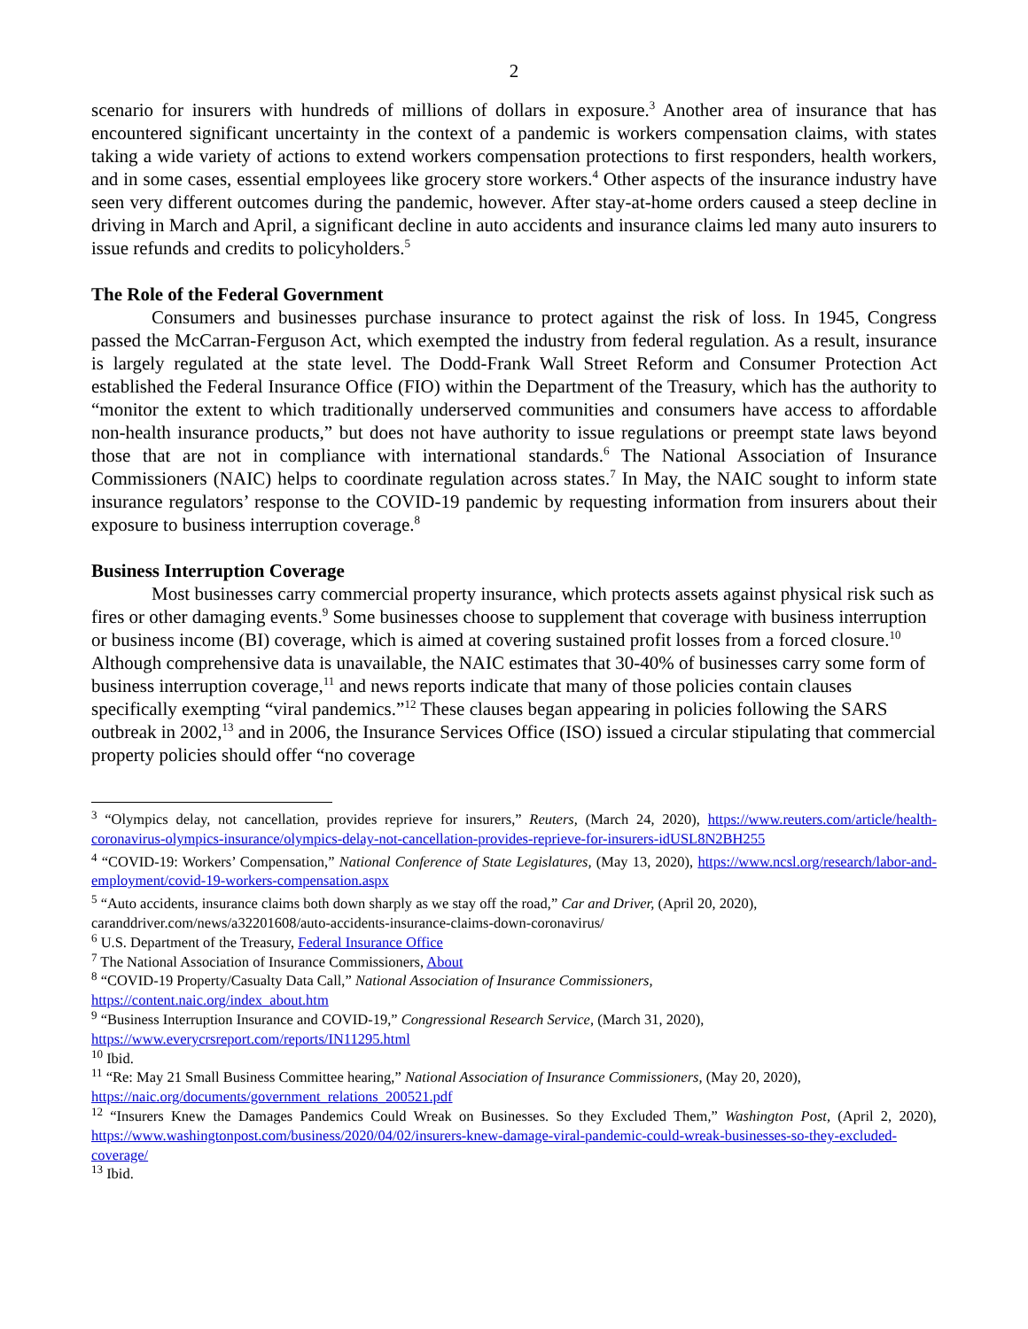2
scenario for insurers with hundreds of millions of dollars in exposure.<sup>3</sup> Another area of insurance that has encountered significant uncertainty in the context of a pandemic is workers compensation claims, with states taking a wide variety of actions to extend workers compensation protections to first responders, health workers, and in some cases, essential employees like grocery store workers.<sup>4</sup> Other aspects of the insurance industry have seen very different outcomes during the pandemic, however. After stay-at-home orders caused a steep decline in driving in March and April, a significant decline in auto accidents and insurance claims led many auto insurers to issue refunds and credits to policyholders.<sup>5</sup>
The Role of the Federal Government
Consumers and businesses purchase insurance to protect against the risk of loss. In 1945, Congress passed the McCarran-Ferguson Act, which exempted the industry from federal regulation. As a result, insurance is largely regulated at the state level. The Dodd-Frank Wall Street Reform and Consumer Protection Act established the Federal Insurance Office (FIO) within the Department of the Treasury, which has the authority to “monitor the extent to which traditionally underserved communities and consumers have access to affordable non-health insurance products,” but does not have authority to issue regulations or preempt state laws beyond those that are not in compliance with international standards.<sup>6</sup> The National Association of Insurance Commissioners (NAIC) helps to coordinate regulation across states.<sup>7</sup> In May, the NAIC sought to inform state insurance regulators’ response to the COVID-19 pandemic by requesting information from insurers about their exposure to business interruption coverage.<sup>8</sup>
Business Interruption Coverage
Most businesses carry commercial property insurance, which protects assets against physical risk such as fires or other damaging events.<sup>9</sup> Some businesses choose to supplement that coverage with business interruption or business income (BI) coverage, which is aimed at covering sustained profit losses from a forced closure.<sup>10</sup> Although comprehensive data is unavailable, the NAIC estimates that 30-40% of businesses carry some form of business interruption coverage,<sup>11</sup> and news reports indicate that many of those policies contain clauses specifically exempting “viral pandemics.”<sup>12</sup> These clauses began appearing in policies following the SARS outbreak in 2002,<sup>13</sup> and in 2006, the Insurance Services Office (ISO) issued a circular stipulating that commercial property policies should offer “no coverage
<sup>3</sup> “Olympics delay, not cancellation, provides reprieve for insurers,” Reuters, (March 24, 2020), https://www.reuters.com/article/health-coronavirus-olympics-insurance/olympics-delay-not-cancellation-provides-reprieve-for-insurers-idUSL8N2BH255
<sup>4</sup> “COVID-19: Workers’ Compensation,” National Conference of State Legislatures, (May 13, 2020), https://www.ncsl.org/research/labor-and-employment/covid-19-workers-compensation.aspx
<sup>5</sup> “Auto accidents, insurance claims both down sharply as we stay off the road,” Car and Driver, (April 20, 2020),
caranddriver.com/news/a32201608/auto-accidents-insurance-claims-down-coronavirus/
<sup>6</sup> U.S. Department of the Treasury, Federal Insurance Office
<sup>7</sup> The National Association of Insurance Commissioners, About
<sup>8</sup> “COVID-19 Property/Casualty Data Call,” National Association of Insurance Commissioners,
https://content.naic.org/index_about.htm
<sup>9</sup> “Business Interruption Insurance and COVID-19,” Congressional Research Service, (March 31, 2020),
https://www.everycrsreport.com/reports/IN11295.html
<sup>10</sup> Ibid.
<sup>11</sup> “Re: May 21 Small Business Committee hearing,” National Association of Insurance Commissioners, (May 20, 2020),
https://naic.org/documents/government_relations_200521.pdf
<sup>12</sup> “Insurers Knew the Damages Pandemics Could Wreak on Businesses. So they Excluded Them,” Washington Post, (April 2, 2020), https://www.washingtonpost.com/business/2020/04/02/insurers-knew-damage-viral-pandemic-could-wreak-businesses-so-they-excluded-coverage/
<sup>13</sup> Ibid.